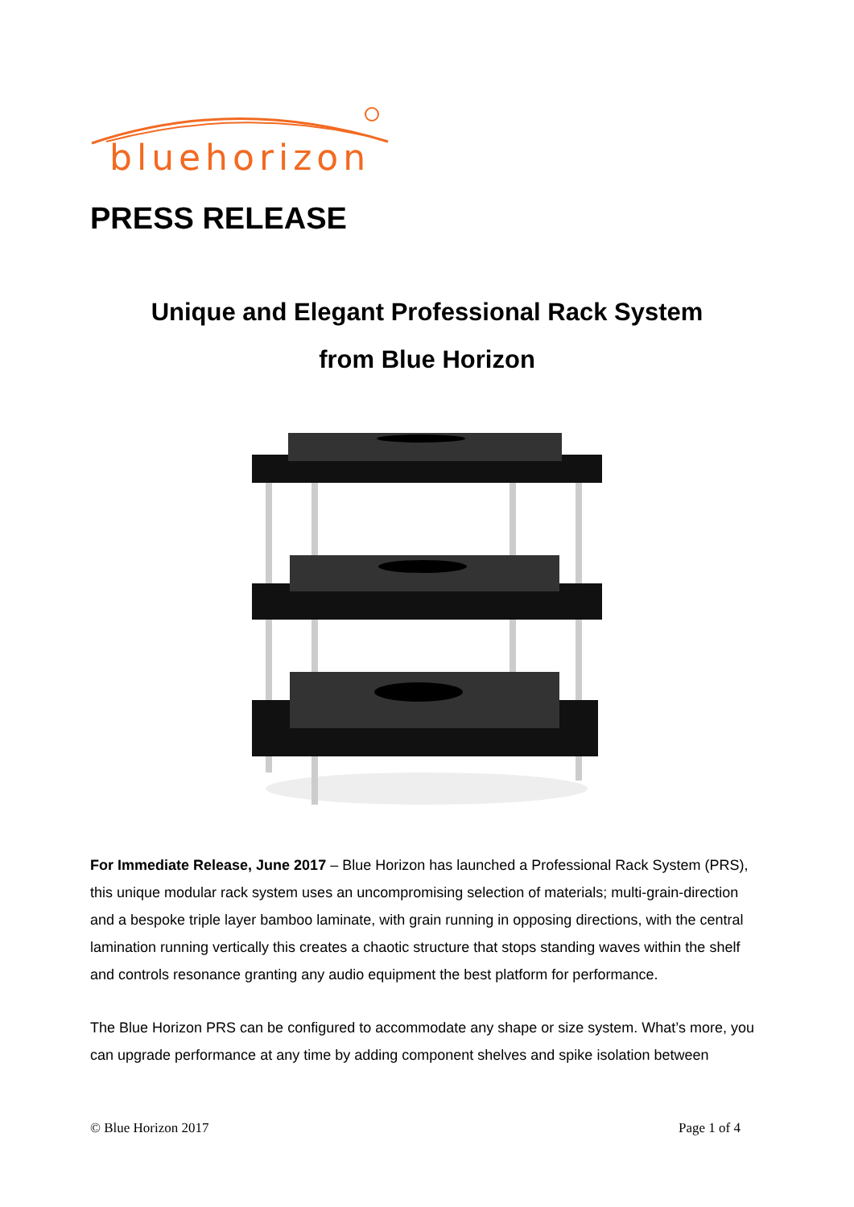bluehorizon
PRESS RELEASE
Unique and Elegant Professional Rack System
from Blue Horizon
For Immediate Release, June 2017 – Blue Horizon has launched a Professional Rack System (PRS), this unique modular rack system uses an uncompromising selection of materials; multi-grain-direction and a bespoke triple layer bamboo laminate, with grain running in opposing directions, with the central lamination running vertically this creates a chaotic structure that stops standing waves within the shelf and controls resonance granting any audio equipment the best platform for performance.
The Blue Horizon PRS can be configured to accommodate any shape or size system. What’s more, you can upgrade performance at any time by adding component shelves and spike isolation between
© Blue Horizon 2017 Page 1 of 4